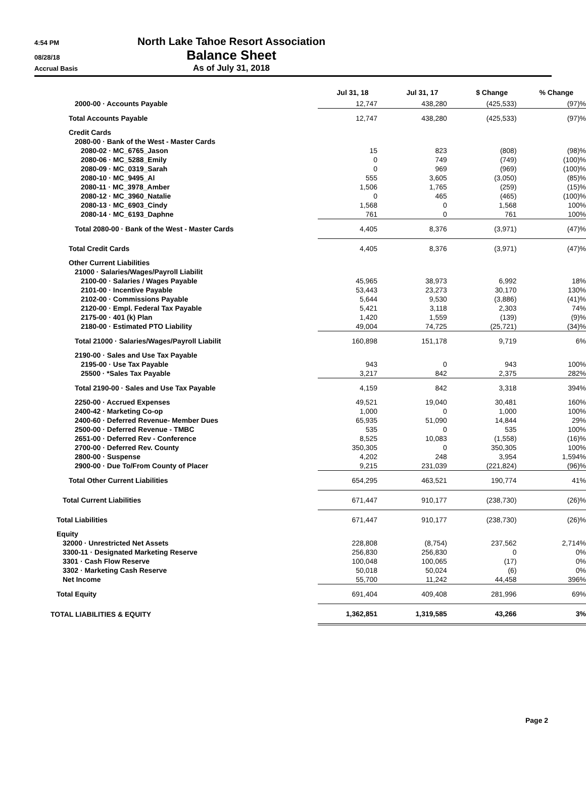4:54 PM
North Lake Tahoe Resort Association
08/28/18
Balance Sheet
Accrual Basis
As of July 31, 2018
| | Jul 31, 18 | Jul 31, 17 | $ Change | % Change |
| --- | --- | --- | --- | --- |
| 2000-00 · Accounts Payable | 12,747 | 438,280 | (425,533) | (97)% |
| Total Accounts Payable | 12,747 | 438,280 | (425,533) | (97)% |
| Credit Cards | | | | |
| 2080-00 · Bank of the West - Master Cards | | | | |
| 2080-02 · MC_6765_Jason | 15 | 823 | (808) | (98)% |
| 2080-06 · MC_5288_Emily | 0 | 749 | (749) | (100)% |
| 2080-09 · MC_0319_Sarah | 0 | 969 | (969) | (100)% |
| 2080-10 · MC_9495_Al | 555 | 3,605 | (3,050) | (85)% |
| 2080-11 · MC_3978_Amber | 1,506 | 1,765 | (259) | (15)% |
| 2080-12 · MC_3960_Natalie | 0 | 465 | (465) | (100)% |
| 2080-13 · MC_6903_Cindy | 1,568 | 0 | 1,568 | 100% |
| 2080-14 · MC_6193_Daphne | 761 | 0 | 761 | 100% |
| Total 2080-00 · Bank of the West - Master Cards | 4,405 | 8,376 | (3,971) | (47)% |
| Total Credit Cards | 4,405 | 8,376 | (3,971) | (47)% |
| Other Current Liabilities | | | | |
| 21000 · Salaries/Wages/Payroll Liabilit | | | | |
| 2100-00 · Salaries / Wages Payable | 45,965 | 38,973 | 6,992 | 18% |
| 2101-00 · Incentive Payable | 53,443 | 23,273 | 30,170 | 130% |
| 2102-00 · Commissions Payable | 5,644 | 9,530 | (3,886) | (41)% |
| 2120-00 · Empl. Federal Tax Payable | 5,421 | 3,118 | 2,303 | 74% |
| 2175-00 · 401 (k) Plan | 1,420 | 1,559 | (139) | (9)% |
| 2180-00 · Estimated PTO Liability | 49,004 | 74,725 | (25,721) | (34)% |
| Total 21000 · Salaries/Wages/Payroll Liabilit | 160,898 | 151,178 | 9,719 | 6% |
| 2190-00 · Sales and Use Tax Payable | | | | |
| 2195-00 · Use Tax Payable | 943 | 0 | 943 | 100% |
| 25500 · *Sales Tax Payable | 3,217 | 842 | 2,375 | 282% |
| Total 2190-00 · Sales and Use Tax Payable | 4,159 | 842 | 3,318 | 394% |
| 2250-00 · Accrued Expenses | 49,521 | 19,040 | 30,481 | 160% |
| 2400-42 · Marketing Co-op | 1,000 | 0 | 1,000 | 100% |
| 2400-60 · Deferred Revenue- Member Dues | 65,935 | 51,090 | 14,844 | 29% |
| 2500-00 · Deferred Revenue - TMBC | 535 | 0 | 535 | 100% |
| 2651-00 · Deferred Rev - Conference | 8,525 | 10,083 | (1,558) | (16)% |
| 2700-00 · Deferred Rev. County | 350,305 | 0 | 350,305 | 100% |
| 2800-00 · Suspense | 4,202 | 248 | 3,954 | 1,594% |
| 2900-00 · Due To/From County of Placer | 9,215 | 231,039 | (221,824) | (96)% |
| Total Other Current Liabilities | 654,295 | 463,521 | 190,774 | 41% |
| Total Current Liabilities | 671,447 | 910,177 | (238,730) | (26)% |
| Total Liabilities | 671,447 | 910,177 | (238,730) | (26)% |
| Equity | | | | |
| 32000 · Unrestricted Net Assets | 228,808 | (8,754) | 237,562 | 2,714% |
| 3300-11 · Designated Marketing Reserve | 256,830 | 256,830 | 0 | 0% |
| 3301 · Cash Flow Reserve | 100,048 | 100,065 | (17) | 0% |
| 3302 · Marketing Cash Reserve | 50,018 | 50,024 | (6) | 0% |
| Net Income | 55,700 | 11,242 | 44,458 | 396% |
| Total Equity | 691,404 | 409,408 | 281,996 | 69% |
| TOTAL LIABILITIES & EQUITY | 1,362,851 | 1,319,585 | 43,266 | 3% |
Page 2